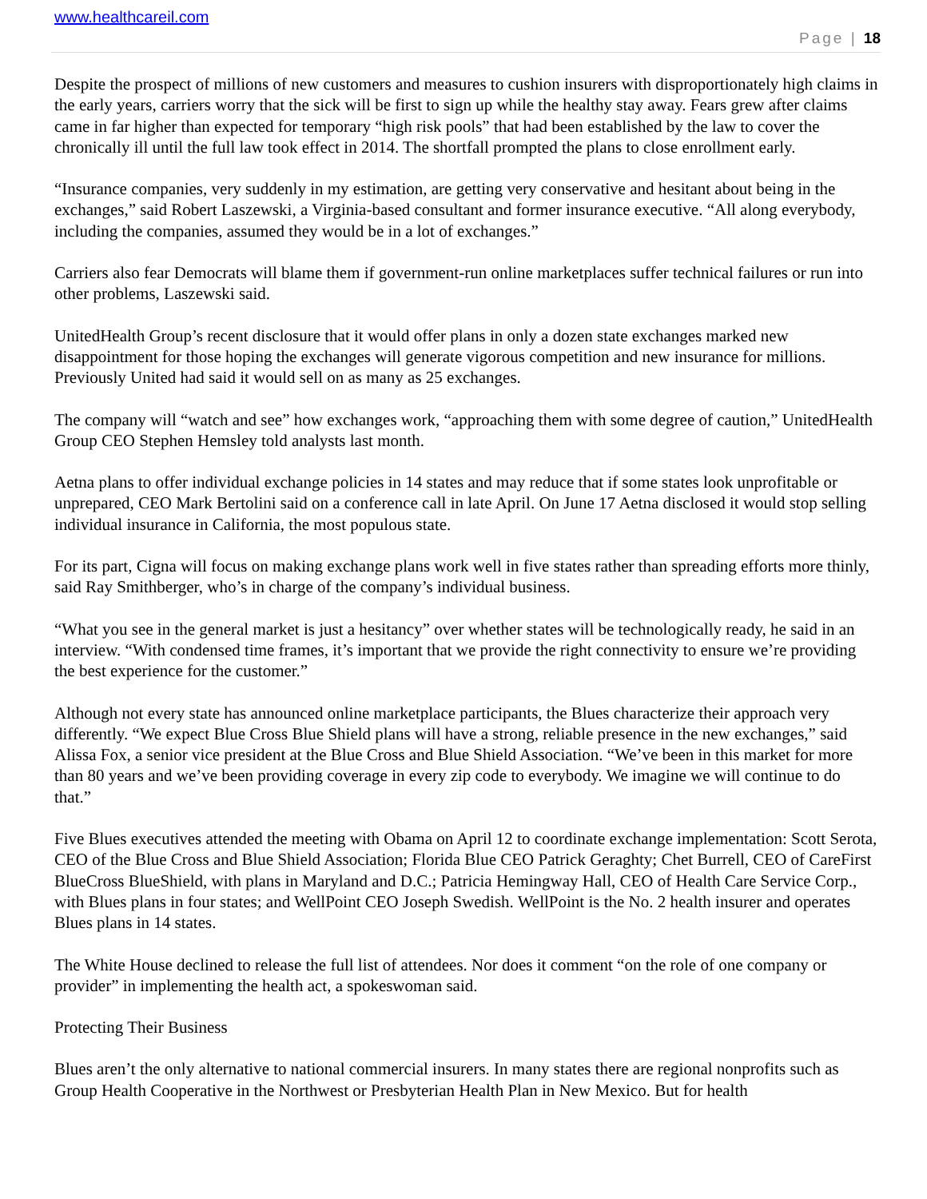www.healthcareil.com
Page | 18
Despite the prospect of millions of new customers and measures to cushion insurers with disproportionately high claims in the early years, carriers worry that the sick will be first to sign up while the healthy stay away. Fears grew after claims came in far higher than expected for temporary “high risk pools” that had been established by the law to cover the chronically ill until the full law took effect in 2014. The shortfall prompted the plans to close enrollment early.
“Insurance companies, very suddenly in my estimation, are getting very conservative and hesitant about being in the exchanges,” said Robert Laszewski, a Virginia-based consultant and former insurance executive. “All along everybody, including the companies, assumed they would be in a lot of exchanges.”
Carriers also fear Democrats will blame them if government-run online marketplaces suffer technical failures or run into other problems, Laszewski said.
UnitedHealth Group’s recent disclosure that it would offer plans in only a dozen state exchanges marked new disappointment for those hoping the exchanges will generate vigorous competition and new insurance for millions. Previously United had said it would sell on as many as 25 exchanges.
The company will “watch and see” how exchanges work, “approaching them with some degree of caution,” UnitedHealth Group CEO Stephen Hemsley told analysts last month.
Aetna plans to offer individual exchange policies in 14 states and may reduce that if some states look unprofitable or unprepared, CEO Mark Bertolini said on a conference call in late April. On June 17 Aetna disclosed it would stop selling individual insurance in California, the most populous state.
For its part, Cigna will focus on making exchange plans work well in five states rather than spreading efforts more thinly, said Ray Smithberger, who’s in charge of the company’s individual business.
“What you see in the general market is just a hesitancy” over whether states will be technologically ready, he said in an interview. “With condensed time frames, it’s important that we provide the right connectivity to ensure we’re providing the best experience for the customer.”
Although not every state has announced online marketplace participants, the Blues characterize their approach very differently. “We expect Blue Cross Blue Shield plans will have a strong, reliable presence in the new exchanges,” said Alissa Fox, a senior vice president at the Blue Cross and Blue Shield Association. “We’ve been in this market for more than 80 years and we’ve been providing coverage in every zip code to everybody. We imagine we will continue to do that.”
Five Blues executives attended the meeting with Obama on April 12 to coordinate exchange implementation: Scott Serota, CEO of the Blue Cross and Blue Shield Association; Florida Blue CEO Patrick Geraghty; Chet Burrell, CEO of CareFirst BlueCross BlueShield, with plans in Maryland and D.C.; Patricia Hemingway Hall, CEO of Health Care Service Corp., with Blues plans in four states; and WellPoint CEO Joseph Swedish. WellPoint is the No. 2 health insurer and operates Blues plans in 14 states.
The White House declined to release the full list of attendees. Nor does it comment “on the role of one company or provider” in implementing the health act, a spokeswoman said.
Protecting Their Business
Blues aren’t the only alternative to national commercial insurers. In many states there are regional nonprofits such as Group Health Cooperative in the Northwest or Presbyterian Health Plan in New Mexico. But for health